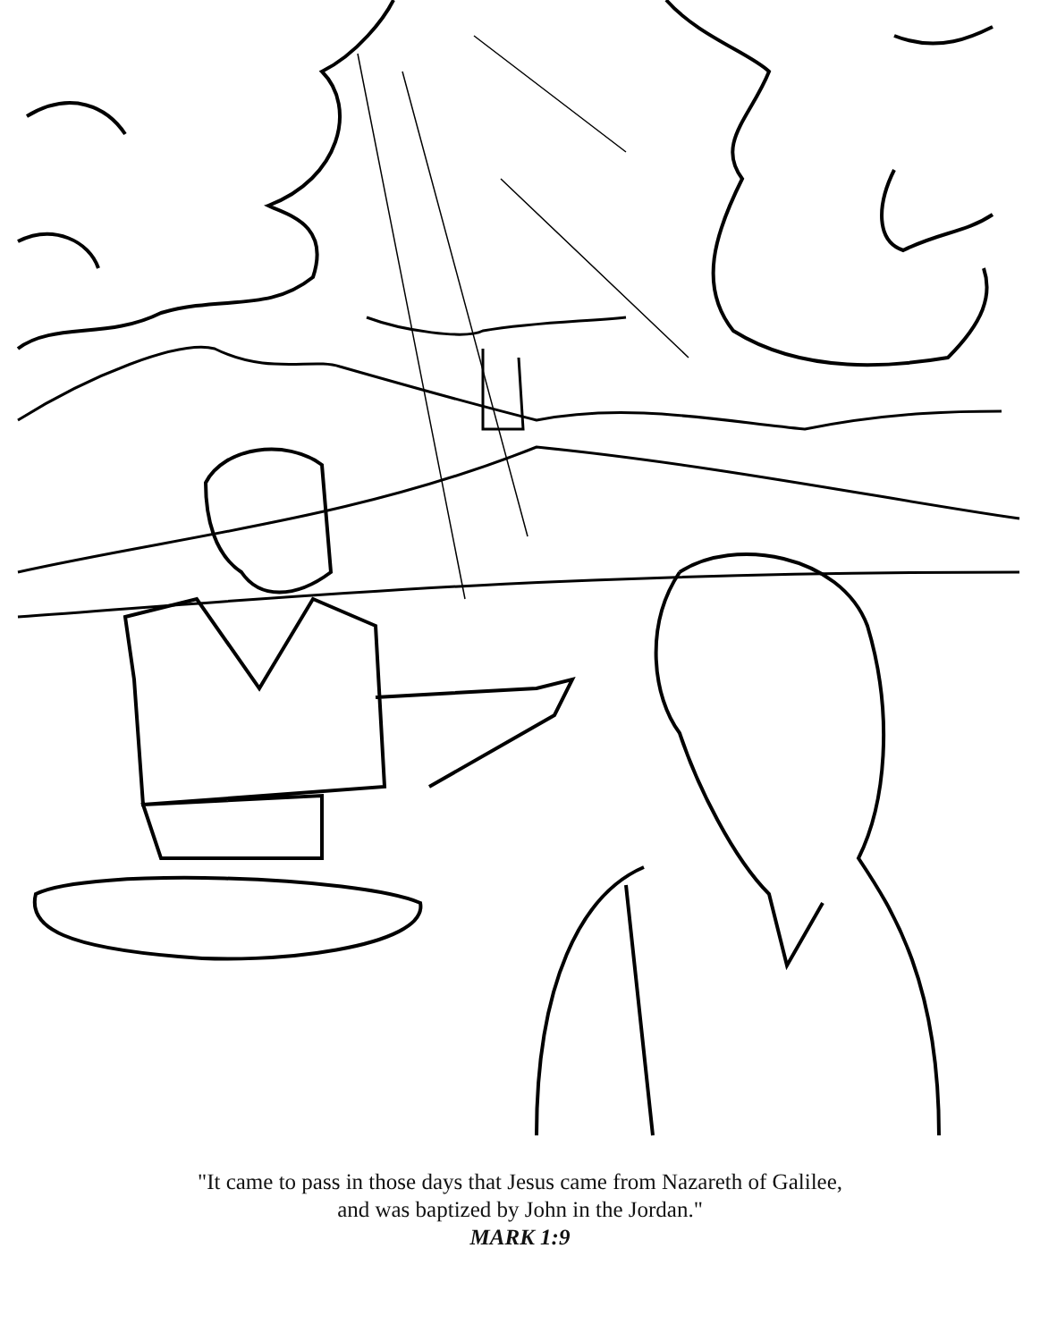"It came to pass in those days that Jesus came from Nazareth of Galilee,
and was baptized by John in the Jordan."
MARK 1:9